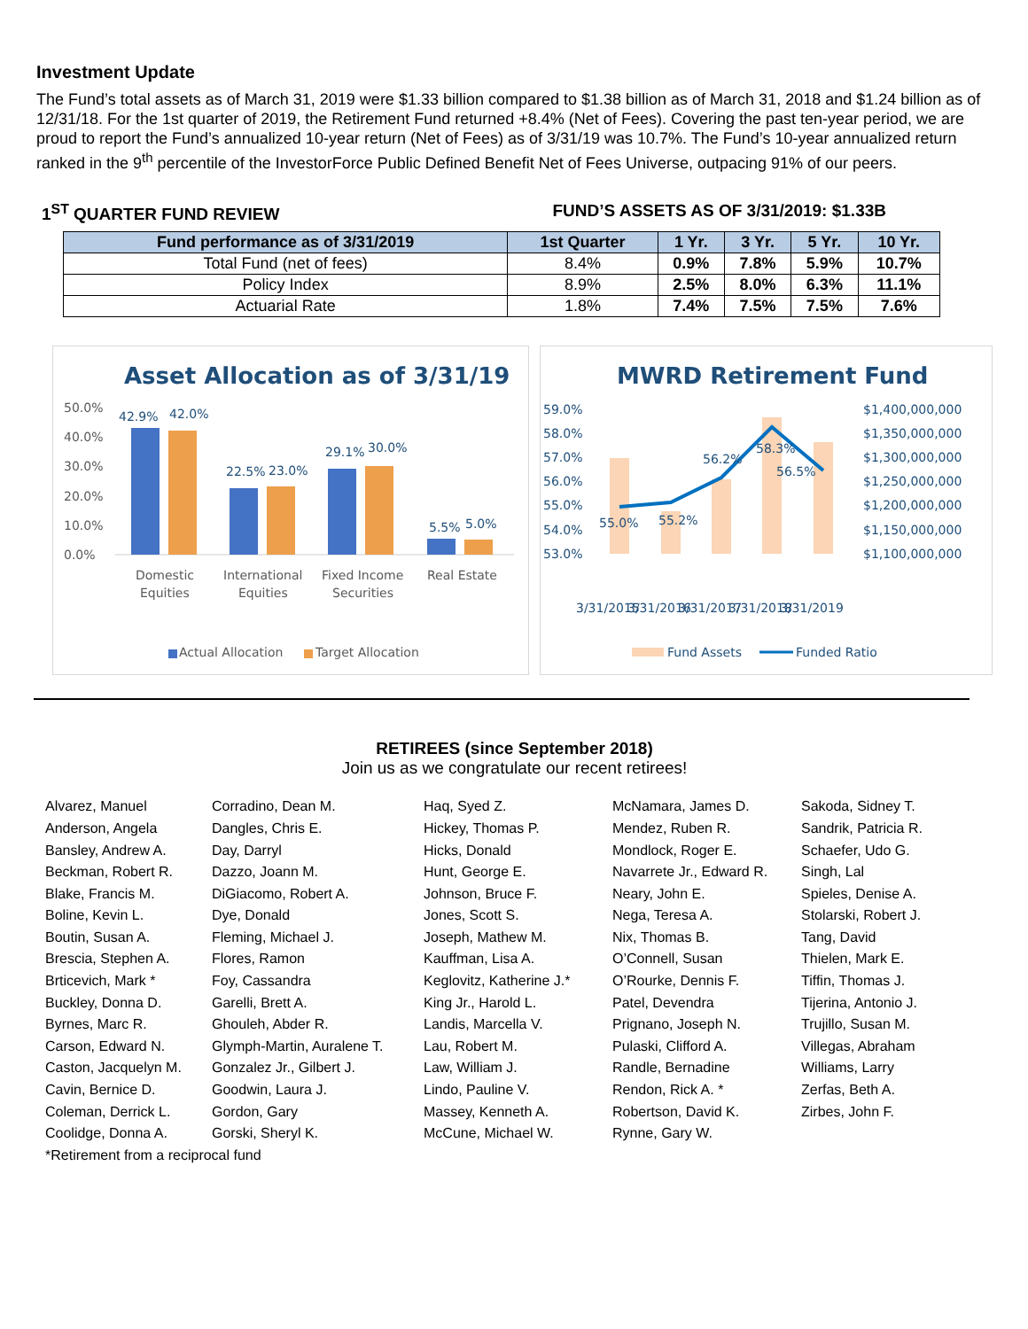Investment Update
The Fund’s total assets as of March 31, 2019 were $1.33 billion compared to $1.38 billion as of March 31, 2018 and $1.24 billion as of 12/31/18. For the 1st quarter of 2019, the Retirement Fund returned +8.4% (Net of Fees). Covering the past ten-year period, we are proud to report the Fund’s annualized 10-year return (Net of Fees) as of 3/31/19 was 10.7%. The Fund’s 10-year annualized return ranked in the 9<sup>th</sup> percentile of the InvestorForce Public Defined Benefit Net of Fees Universe, outpacing 91% of our peers.
1<sup>ST</sup> QUARTER FUND REVIEW FUND’S ASSETS AS OF 3/31/2019: $1.33B
| Fund performance as of 3/31/2019 | 1st Quarter | 1 Yr. | 3 Yr. | 5 Yr. | 10 Yr. |
| --- | --- | --- | --- | --- | --- |
| Total Fund (net of fees) | 8.4% | 0.9% | 7.8% | 5.9% | 10.7% |
| Policy Index | 8.9% | 2.5% | 8.0% | 6.3% | 11.1% |
| Actuarial Rate | 1.8% | 7.4% | 7.5% | 7.5% | 7.6% |
Asset Allocation as of 3/31/19
50.0%
40.0%
30.0%
20.0%
10.0%
0.0%
42.9%
42.0%
22.5%
23.0%
29.1%
30.0%
5.5%
5.0%
Domestic
Equities
International
Equities
Fixed Income
Securities
Real Estate
Actual Allocation
Target Allocation
MWRD Retirement Fund
59.0%
58.0%
57.0%
56.0%
55.0%
54.0%
53.0%
$1,400,000,000
$1,350,000,000
$1,300,000,000
$1,250,000,000
$1,200,000,000
$1,150,000,000
$1,100,000,000
55.0%
55.2%
56.2%
58.3%
56.5%
3/31/2015
3/31/2016
3/31/2017
3/31/2018
3/31/2019
Fund Assets
Funded Ratio
RETIREES (since September 2018)
Join us as we congratulate our recent retirees!
Alvarez, Manuel
Anderson, Angela
Bansley, Andrew A.
Beckman, Robert R.
Blake, Francis M.
Boline, Kevin L.
Boutin, Susan A.
Brescia, Stephen A.
Brticevich, Mark *
Buckley, Donna D.
Byrnes, Marc R.
Carson, Edward N.
Caston, Jacquelyn M.
Cavin, Bernice D.
Coleman, Derrick L.
Coolidge, Donna A.
*Retirement from a reciprocal fund
Corradino, Dean M.
Dangles, Chris E.
Day, Darryl
Dazzo, Joann M.
DiGiacomo, Robert A.
Dye, Donald
Fleming, Michael J.
Flores, Ramon
Foy, Cassandra
Garelli, Brett A.
Ghouleh, Abder R.
Glymph-Martin, Auralene T.
Gonzalez Jr., Gilbert J.
Goodwin, Laura J.
Gordon, Gary
Gorski, Sheryl K.
Haq, Syed Z.
Hickey, Thomas P.
Hicks, Donald
Hunt, George E.
Johnson, Bruce F.
Jones, Scott S.
Joseph, Mathew M.
Kauffman, Lisa A.
Keglovitz, Katherine J.*
King Jr., Harold L.
Landis, Marcella V.
Lau, Robert M.
Law, William J.
Lindo, Pauline V.
Massey, Kenneth A.
McCune, Michael W.
McNamara, James D.
Mendez, Ruben R.
Mondlock, Roger E.
Navarrete Jr., Edward R.
Neary, John E.
Nega, Teresa A.
Nix, Thomas B.
O’Connell, Susan
O’Rourke, Dennis F.
Patel, Devendra
Prignano, Joseph N.
Pulaski, Clifford A.
Randle, Bernadine
Rendon, Rick A. *
Robertson, David K.
Rynne, Gary W.
Sakoda, Sidney T.
Sandrik, Patricia R.
Schaefer, Udo G.
Singh, Lal
Spieles, Denise A.
Stolarski, Robert J.
Tang, David
Thielen, Mark E.
Tiffin, Thomas J.
Tijerina, Antonio J.
Trujillo, Susan M.
Villegas, Abraham
Williams, Larry
Zerfas, Beth A.
Zirbes, John F.